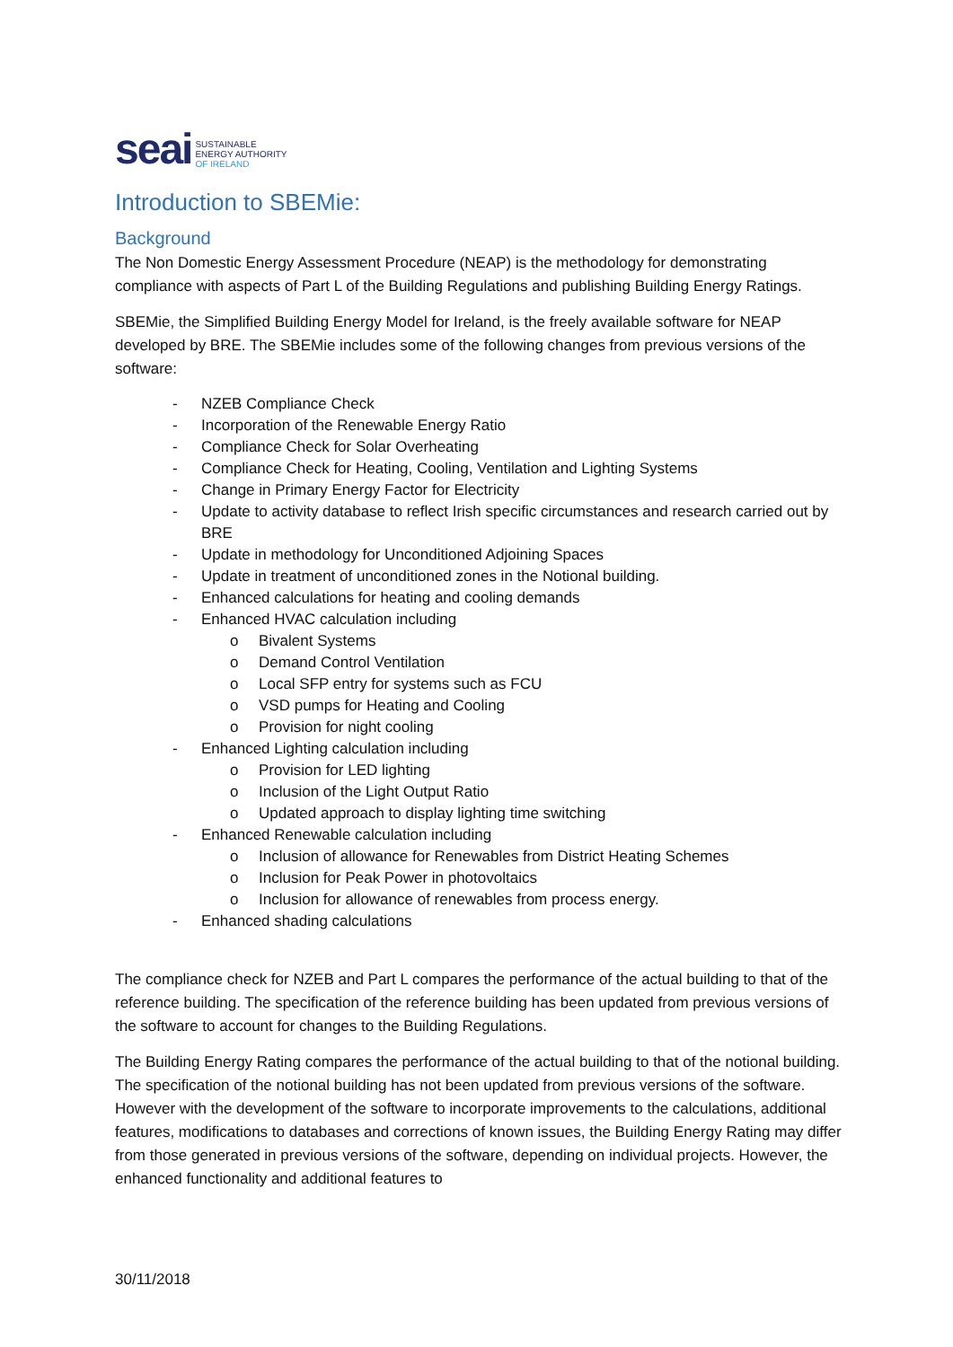seai SUSTAINABLE
ENERGY AUTHORITY
OF IRELAND
Introduction to SBEMie:
Background
The Non Domestic Energy Assessment Procedure (NEAP) is the methodology for demonstrating compliance with aspects of Part L of the Building Regulations and publishing Building Energy Ratings.
SBEMie, the Simplified Building Energy Model for Ireland, is the freely available software for NEAP developed by BRE. The SBEMie includes some of the following changes from previous versions of the software:
- NZEB Compliance Check
- Incorporation of the Renewable Energy Ratio
- Compliance Check for Solar Overheating
- Compliance Check for Heating, Cooling, Ventilation and Lighting Systems
- Change in Primary Energy Factor for Electricity
- Update to activity database to reflect Irish specific circumstances and research carried out by BRE
- Update in methodology for Unconditioned Adjoining Spaces
- Update in treatment of unconditioned zones in the Notional building.
- Enhanced calculations for heating and cooling demands
- Enhanced HVAC calculation including
o Bivalent Systems
o Demand Control Ventilation
o Local SFP entry for systems such as FCU
o VSD pumps for Heating and Cooling
o Provision for night cooling
- Enhanced Lighting calculation including
o Provision for LED lighting
o Inclusion of the Light Output Ratio
o Updated approach to display lighting time switching
- Enhanced Renewable calculation including
o Inclusion of allowance for Renewables from District Heating Schemes
o Inclusion for Peak Power in photovoltaics
o Inclusion for allowance of renewables from process energy.
- Enhanced shading calculations
The compliance check for NZEB and Part L compares the performance of the actual building to that of the reference building. The specification of the reference building has been updated from previous versions of the software to account for changes to the Building Regulations.
The Building Energy Rating compares the performance of the actual building to that of the notional building. The specification of the notional building has not been updated from previous versions of the software. However with the development of the software to incorporate improvements to the calculations, additional features, modifications to databases and corrections of known issues, the Building Energy Rating may differ from those generated in previous versions of the software, depending on individual projects. However, the enhanced functionality and additional features to
30/11/2018